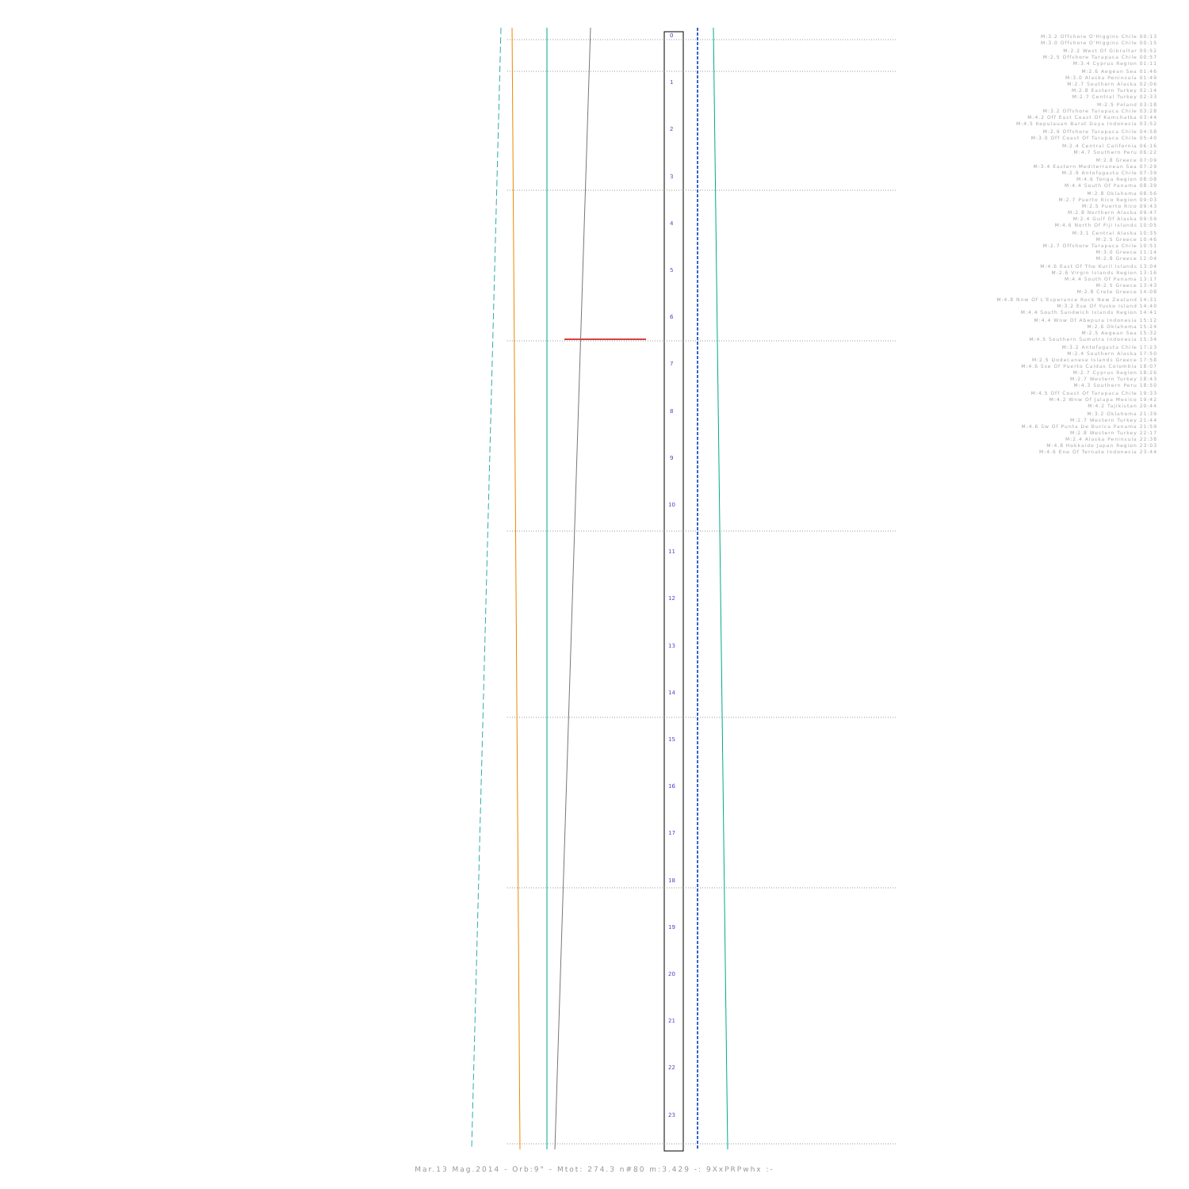0
1
2
3
4
5
6
7
8
9
10
11
12
13
14
15
16
17
18
19
20
21
22
23
M:3.2 Offshore O'Higgins Chile 00:13
M:3.0 Offshore O'Higgins Chile 00:15
M:2.2 West Of Gibraltar 00:52
M:2.5 Offshore Tarapaca Chile 00:57
M:3.4 Cyprus Region 01:11
M:2.6 Aegean Sea 01:46
M:3.0 Alaska Peninsula 01:49
M:2.7 Southern Alaska 02:06
M:2.8 Eastern Turkey 02:14
M:2.7 Central Turkey 02:33
M:2.5 Poland 03:18
M:3.2 Offshore Tarapaca Chile 03:28
M:4.2 Off East Coast Of Kamchatka 03:44
M:4.5 Kepulauan Barat Daya Indonesia 03:52
M:2.9 Offshore Tarapaca Chile 04:58
M:3.0 Off Coast Of Tarapaca Chile 05:40
M:2.4 Central California 06:16
M:4.7 Southern Peru 06:22
M:2.8 Greece 07:09
M:3.4 Eastern Mediterranean Sea 07:29
M:2.9 Antofagasta Chile 07:39
M:4.6 Tonga Region 08:08
M:4.4 South Of Panama 08:39
M:2.8 Oklahoma 08:56
M:2.7 Puerto Rico Region 09:03
M:2.5 Puerto Rico 09:43
M:2.8 Northern Alaska 09:47
M:2.4 Gulf Of Alaska 09:59
M:4.6 North Of Fiji Islands 10:05
M:3.1 Central Alaska 10:35
M:2.5 Greece 10:46
M:2.7 Offshore Tarapaca Chile 10:51
M:3.0 Greece 11:14
M:2.8 Greece 12:04
M:4.6 East Of The Kuril Islands 13:04
M:2.6 Virgin Islands Region 13:16
M:4.4 South Of Panama 13:17
M:2.5 Greece 13:43
M:2.8 Crete Greece 14:08
M:4.8 Nnw Of L'Esperance Rock New Zealand 14:31
M:3.2 Ese Of Yusko Island 14:40
M:4.4 South Sandwich Islands Region 14:41
M:4.4 Wnw Of Abepura Indonesia 15:12
M:2.6 Oklahoma 15:24
M:2.5 Aegean Sea 15:32
M:4.5 Southern Sumatra Indonesia 15:34
M:3.2 Antofagasta Chile 17:23
M:2.4 Southern Alaska 17:50
M:2.5 Dodecanese Islands Greece 17:58
M:4.6 Sse Of Puerto Caldas Colombia 18:07
M:2.7 Cyprus Region 18:26
M:2.7 Western Turkey 18:43
M:4.3 Southern Peru 18:50
M:4.5 Off Coast Of Tarapaca Chile 19:33
M:4.2 Wnw Of Jalapa Mexico 19:42
M:4.2 Tajikistan 20:44
M:3.2 Oklahoma 21:39
M:2.7 Western Turkey 21:44
M:4.6 Sw Of Punta De Burica Panama 21:59
M:2.8 Western Turkey 22:17
M:2.4 Alaska Peninsula 22:38
M:4.8 Hokkaido Japan Region 23:03
M:4.6 Ene Of Ternate Indonesia 23:44
Mar.13 Mag.2014 - Orb:9° - Mtot: 274.3 n#80 m:3.429 -: 9XxPRPwhx :-